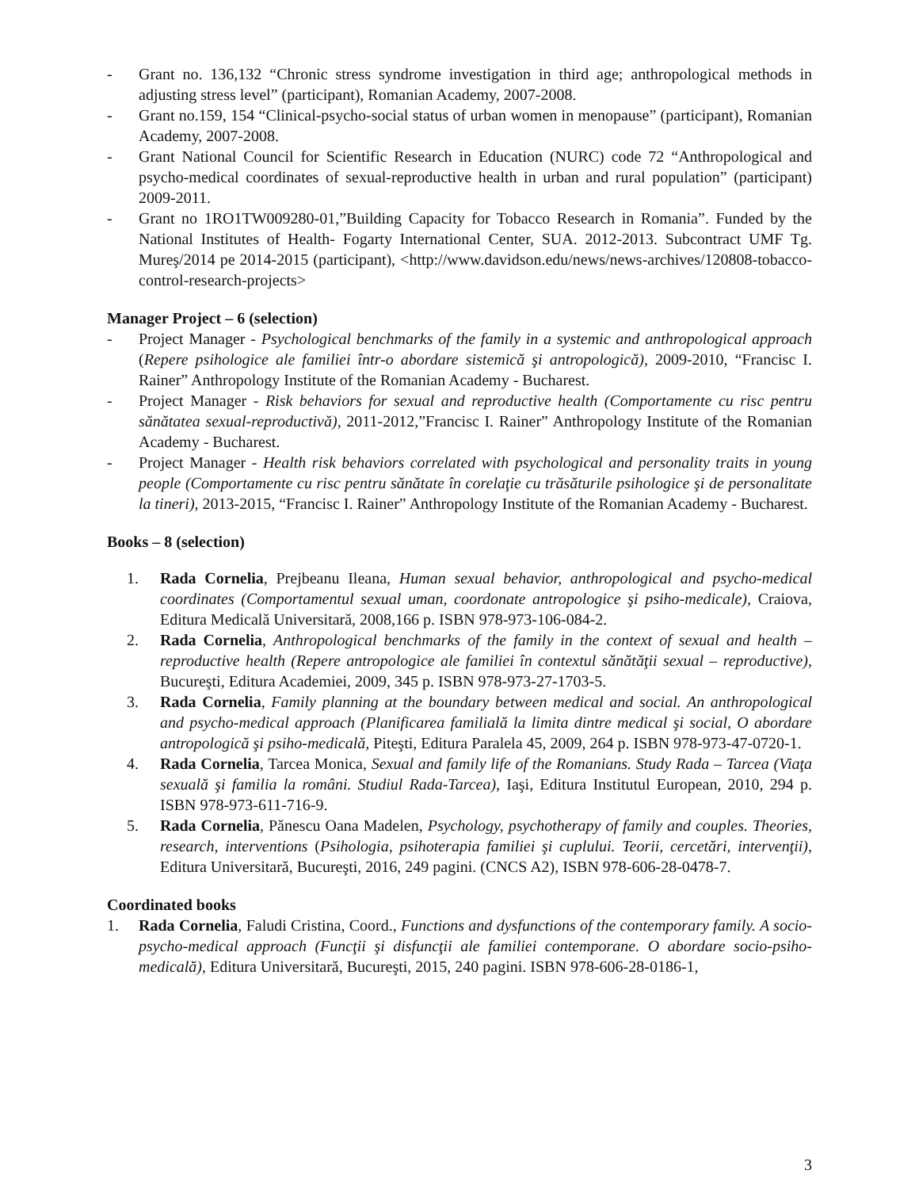- Grant no. 136,132 “Chronic stress syndrome investigation in third age; anthropological methods in adjusting stress level” (participant), Romanian Academy, 2007-2008.
- Grant no.159, 154 “Clinical-psycho-social status of urban women in menopause” (participant), Romanian Academy, 2007-2008.
- Grant National Council for Scientific Research in Education (NURC) code 72 “Anthropological and psycho-medical coordinates of sexual-reproductive health in urban and rural population” (participant) 2009-2011.
- Grant no 1RO1TW009280-01,”Building Capacity for Tobacco Research in Romania”. Funded by the National Institutes of Health- Fogarty International Center, SUA. 2012-2013. Subcontract UMF Tg. Mureş/2014 pe 2014-2015 (participant), <http://www.davidson.edu/news/news-archives/120808-tobacco-control-research-projects>
Manager Project – 6 (selection)
- Project Manager - Psychological benchmarks of the family in a systemic and anthropological approach (Repere psihologice ale familiei într-o abordare sistemică şi antropologică), 2009-2010, “Francisc I. Rainer” Anthropology Institute of the Romanian Academy - Bucharest.
- Project Manager - Risk behaviors for sexual and reproductive health (Comportamente cu risc pentru sănătatea sexual-reproductivă), 2011-2012,”Francisc I. Rainer” Anthropology Institute of the Romanian Academy - Bucharest.
- Project Manager - Health risk behaviors correlated with psychological and personality traits in young people (Comportamente cu risc pentru sănătate în corelaţie cu trăsăturile psihologice şi de personalitate la tineri), 2013-2015, “Francisc I. Rainer” Anthropology Institute of the Romanian Academy - Bucharest.
Books – 8 (selection)
1. Rada Cornelia, Prejbeanu Ileana, Human sexual behavior, anthropological and psycho-medical coordinates (Comportamentul sexual uman, coordonate antropologice şi psiho-medicale), Craiova, Editura Medicală Universitară, 2008,166 p. ISBN 978-973-106-084-2.
2. Rada Cornelia, Anthropological benchmarks of the family in the context of sexual and health – reproductive health (Repere antropologice ale familiei în contextul sănătăţii sexual – reproductive), Bucureşti, Editura Academiei, 2009, 345 p. ISBN 978-973-27-1703-5.
3. Rada Cornelia, Family planning at the boundary between medical and social. An anthropological and psycho-medical approach (Planificarea familială la limita dintre medical şi social, O abordare antropologică şi psiho-medicală, Piteşti, Editura Paralela 45, 2009, 264 p. ISBN 978-973-47-0720-1.
4. Rada Cornelia, Tarcea Monica, Sexual and family life of the Romanians. Study Rada – Tarcea (Viaţa sexuală şi familia la români. Studiul Rada-Tarcea), Iaşi, Editura Institutul European, 2010, 294 p. ISBN 978-973-611-716-9.
5. Rada Cornelia, Pănescu Oana Madelen, Psychology, psychotherapy of family and couples. Theories, research, interventions (Psihologia, psihoterapia familiei şi cuplului. Teorii, cercetări, intervenţii), Editura Universitară, Bucureşti, 2016, 249 pagini. (CNCS A2), ISBN 978-606-28-0478-7.
Coordinated books
1. Rada Cornelia, Faludi Cristina, Coord., Functions and dysfunctions of the contemporary family. A socio-psycho-medical approach (Funcţii şi disfuncţii ale familiei contemporane. O abordare socio-psiho-medicală), Editura Universitară, Bucureşti, 2015, 240 pagini. ISBN 978-606-28-0186-1,
3